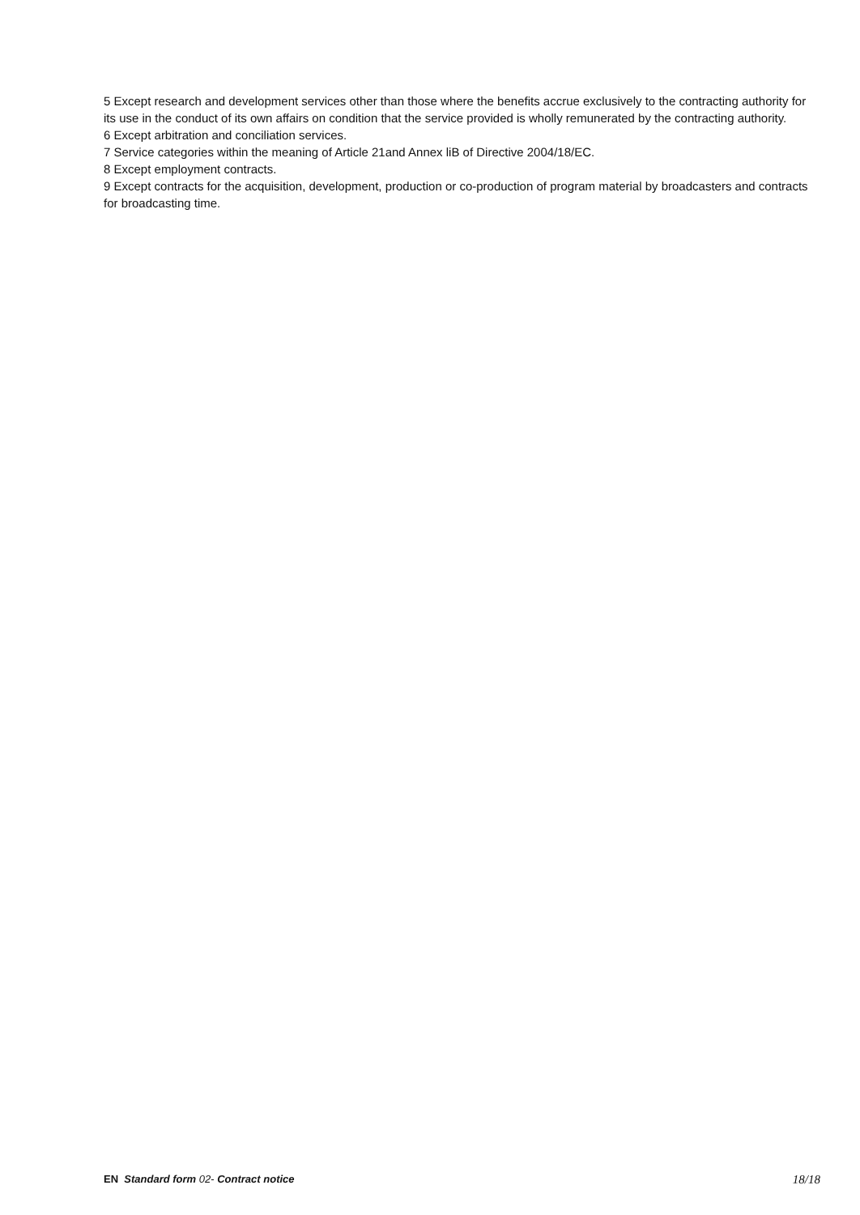5 Except research and development services other than those where the benefits accrue exclusively to the contracting authority for its use in the conduct of its own affairs on condition that the service provided is wholly remunerated by the contracting authority.
6 Except arbitration and conciliation services.
7 Service categories within the meaning of Article 21and Annex liB of Directive 2004/18/EC.
8 Except employment contracts.
9 Except contracts for the acquisition, development, production or co-production of program material by broadcasters and contracts for broadcasting time.
EN Standard form 02- Contract notice 18/18